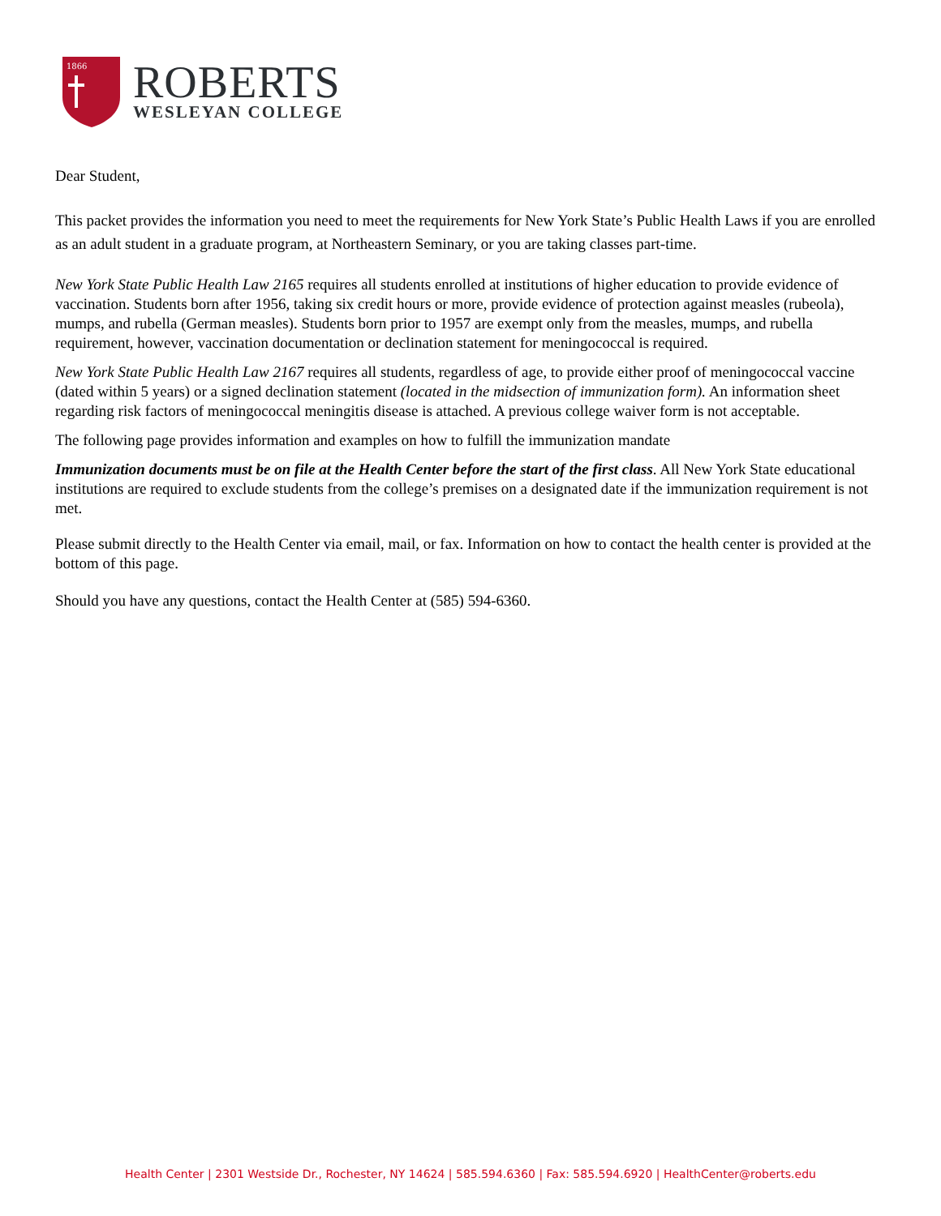1866
ROBERTS
WESLEYAN COLLEGE
Dear Student,
This packet provides the information you need to meet the requirements for New York State’s Public Health Laws if you are enrolled as an adult student in a graduate program, at Northeastern Seminary, or you are taking classes part-time.
New York State Public Health Law 2165 requires all students enrolled at institutions of higher education to provide evidence of vaccination. Students born after 1956, taking six credit hours or more, provide evidence of protection against measles (rubeola), mumps, and rubella (German measles). Students born prior to 1957 are exempt only from the measles, mumps, and rubella requirement, however, vaccination documentation or declination statement for meningococcal is required.
New York State Public Health Law 2167 requires all students, regardless of age, to provide either proof of meningococcal vaccine (dated within 5 years) or a signed declination statement (located in the midsection of immunization form). An information sheet regarding risk factors of meningococcal meningitis disease is attached. A previous college waiver form is not acceptable.
The following page provides information and examples on how to fulfill the immunization mandate
Immunization documents must be on file at the Health Center before the start of the first class. All New York State educational institutions are required to exclude students from the college’s premises on a designated date if the immunization requirement is not met.
Please submit directly to the Health Center via email, mail, or fax. Information on how to contact the health center is provided at the bottom of this page.
Should you have any questions, contact the Health Center at (585) 594-6360.
Health Center | 2301 Westside Dr., Rochester, NY 14624 | 585.594.6360 | Fax: 585.594.6920 | HealthCenter@roberts.edu